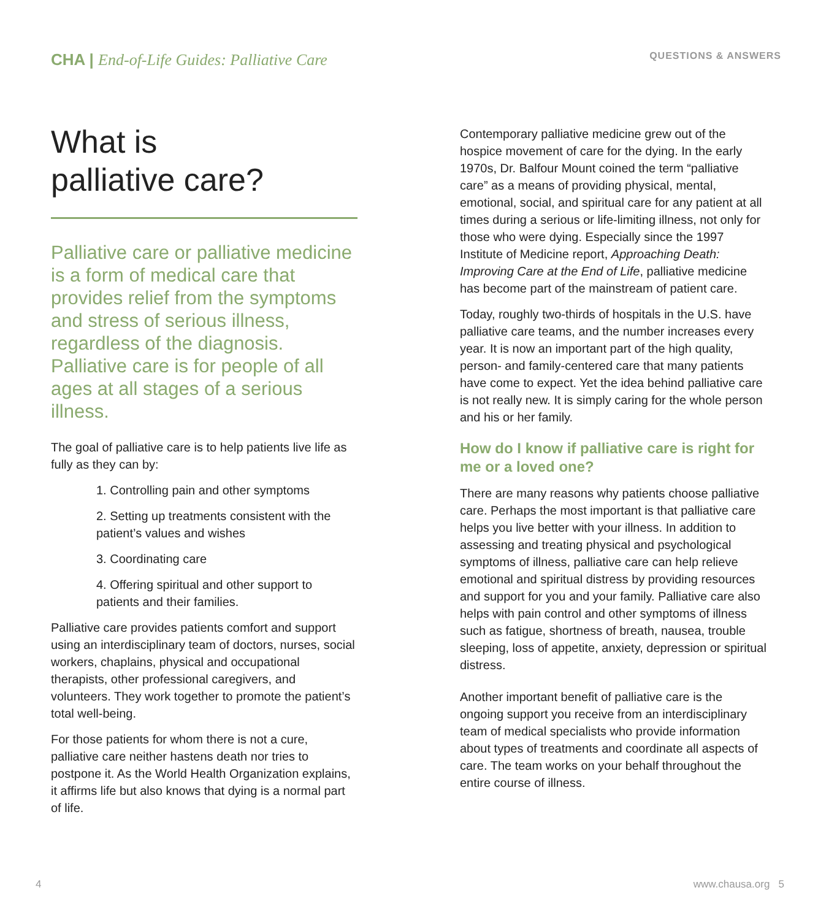CHA | End-of-Life Guides: Palliative Care
QUESTIONS & ANSWERS
What is
palliative care?
Palliative care or palliative medicine is a form of medical care that provides relief from the symptoms and stress of serious illness, regardless of the diagnosis. Palliative care is for people of all ages at all stages of a serious illness.
The goal of palliative care is to help patients live life as fully as they can by:
1. Controlling pain and other symptoms
2. Setting up treatments consistent with the patient’s values and wishes
3. Coordinating care
4. Offering spiritual and other support to patients and their families.
Palliative care provides patients comfort and support using an interdisciplinary team of doctors, nurses, social workers, chaplains, physical and occupational therapists, other professional caregivers, and volunteers. They work together to promote the patient’s total well-being.
For those patients for whom there is not a cure, palliative care neither hastens death nor tries to postpone it. As the World Health Organization explains, it affirms life but also knows that dying is a normal part of life.
Contemporary palliative medicine grew out of the hospice movement of care for the dying. In the early 1970s, Dr. Balfour Mount coined the term “palliative care” as a means of providing physical, mental, emotional, social, and spiritual care for any patient at all times during a serious or life-limiting illness, not only for those who were dying. Especially since the 1997 Institute of Medicine report, Approaching Death: Improving Care at the End of Life, palliative medicine has become part of the mainstream of patient care.
Today, roughly two-thirds of hospitals in the U.S. have palliative care teams, and the number increases every year. It is now an important part of the high quality, person- and family-centered care that many patients have come to expect. Yet the idea behind palliative care is not really new. It is simply caring for the whole person and his or her family.
How do I know if palliative care is right for me or a loved one?
There are many reasons why patients choose palliative care. Perhaps the most important is that palliative care helps you live better with your illness. In addition to assessing and treating physical and psychological symptoms of illness, palliative care can help relieve emotional and spiritual distress by providing resources and support for you and your family. Palliative care also helps with pain control and other symptoms of illness such as fatigue, shortness of breath, nausea, trouble sleeping, loss of appetite, anxiety, depression or spiritual distress.
Another important benefit of palliative care is the ongoing support you receive from an interdisciplinary team of medical specialists who provide information about types of treatments and coordinate all aspects of care. The team works on your behalf throughout the entire course of illness.
4 www.chausa.org 5